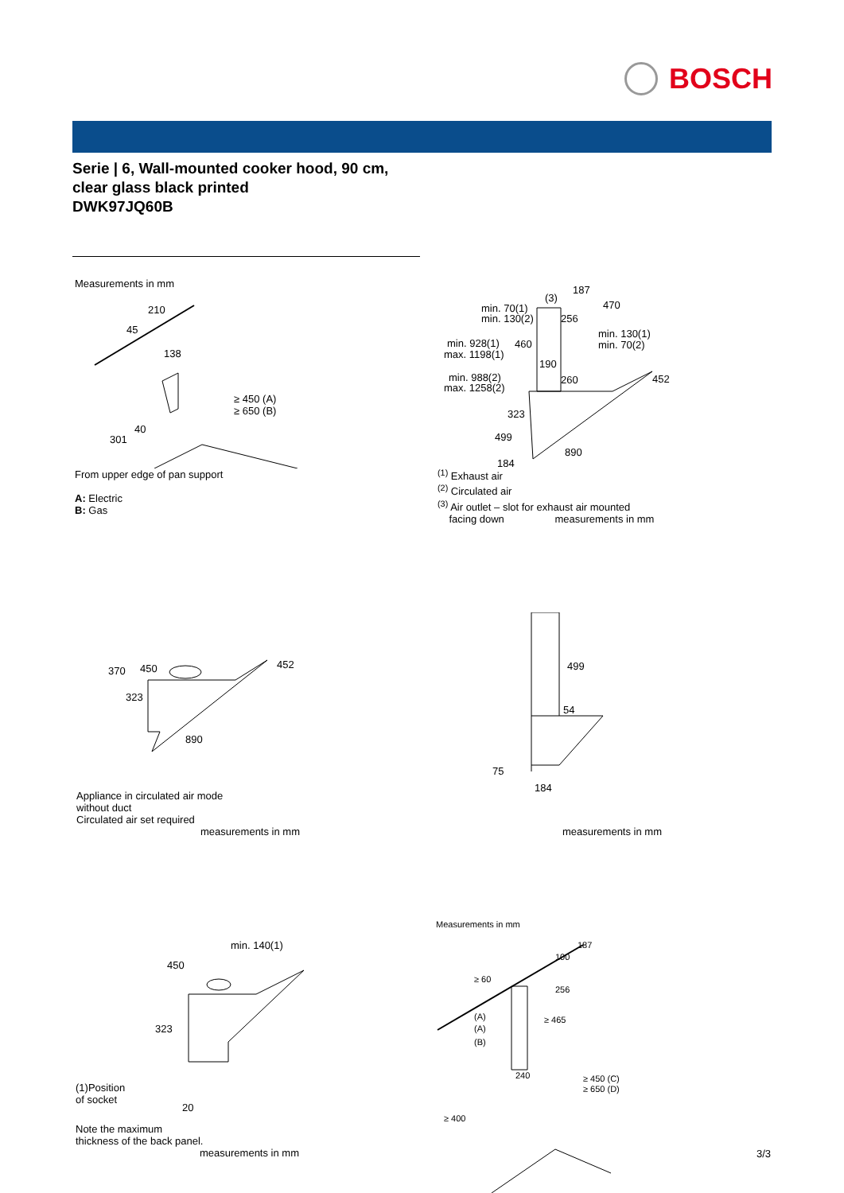BOSCH
Serie | 6, Wall-mounted cooker hood, 90 cm,
clear glass black printed
DWK97JQ60B
Measurements in mm
210
45
138
≥ 450 (A)
≥ 650 (B)
40
301
From upper edge of pan support
A: Electric
B: Gas
min. 70(1)
min. 130(2)
(3)
187
470
256
min. 928(1)
max. 1198(1)
460
min. 130(1)
min. 70(2)
190
min. 988(2)
max. 1258(2)
260
452
323
499
890
184
<sup>(1)</sup> Exhaust air
<sup>(2)</sup> Circulated air
<sup>(3)</sup> Air outlet – slot for exhaust air mounted
facing down measurements in mm
370
450
452
323
890
Appliance in circulated air mode
without duct
Circulated air set required
measurements in mm
499
54
75
184
measurements in mm
min. 140(1)
450
323
(1)Position
of socket
20
Note the maximum
thickness of the back panel.
measurements in mm
Measurements in mm
187
100
≥ 60
256
≥ 465
(A)
(A)
(B)
240
≥ 450 (C)
≥ 650 (D)
≥ 400
3/3